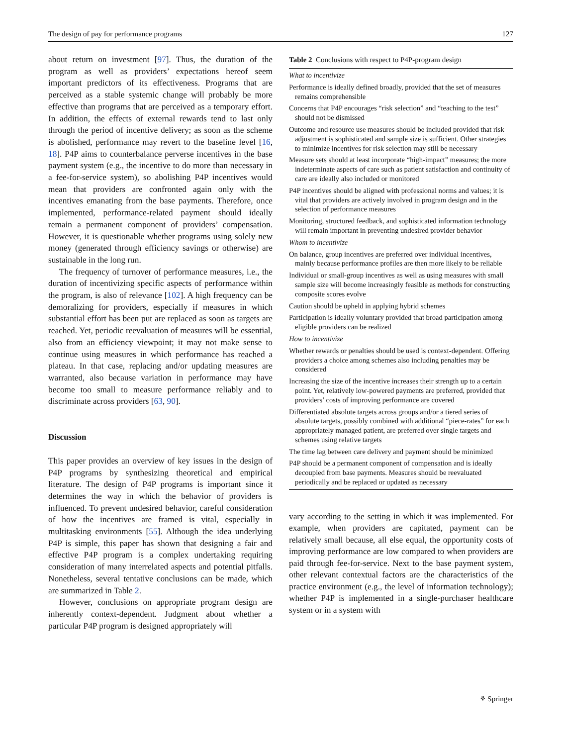The design of pay for performance programs 127
about return on investment [97]. Thus, the duration of the program as well as providers’ expectations hereof seem important predictors of its effectiveness. Programs that are perceived as a stable systemic change will probably be more effective than programs that are perceived as a temporary effort. In addition, the effects of external rewards tend to last only through the period of incentive delivery; as soon as the scheme is abolished, performance may revert to the baseline level [16, 18]. P4P aims to counterbalance perverse incentives in the base payment system (e.g., the incentive to do more than necessary in a fee-for-service system), so abolishing P4P incentives would mean that providers are confronted again only with the incentives emanating from the base payments. Therefore, once implemented, performance-related payment should ideally remain a permanent component of providers’ compensation. However, it is questionable whether programs using solely new money (generated through efficiency savings or otherwise) are sustainable in the long run.
The frequency of turnover of performance measures, i.e., the duration of incentivizing specific aspects of performance within the program, is also of relevance [102]. A high frequency can be demoralizing for providers, especially if measures in which substantial effort has been put are replaced as soon as targets are reached. Yet, periodic reevaluation of measures will be essential, also from an efficiency viewpoint; it may not make sense to continue using measures in which performance has reached a plateau. In that case, replacing and/or updating measures are warranted, also because variation in performance may have become too small to measure performance reliably and to discriminate across providers [63, 90].
Discussion
This paper provides an overview of key issues in the design of P4P programs by synthesizing theoretical and empirical literature. The design of P4P programs is important since it determines the way in which the behavior of providers is influenced. To prevent undesired behavior, careful consideration of how the incentives are framed is vital, especially in multitasking environments [55]. Although the idea underlying P4P is simple, this paper has shown that designing a fair and effective P4P program is a complex undertaking requiring consideration of many interrelated aspects and potential pitfalls. Nonetheless, several tentative conclusions can be made, which are summarized in Table 2.
However, conclusions on appropriate program design are inherently context-dependent. Judgment about whether a particular P4P program is designed appropriately will
Table 2 Conclusions with respect to P4P-program design
| What to incentivize |
| Performance is ideally defined broadly, provided that the set of measures remains comprehensible |
| Concerns that P4P encourages “risk selection” and “teaching to the test” should not be dismissed |
| Outcome and resource use measures should be included provided that risk adjustment is sophisticated and sample size is sufficient. Other strategies to minimize incentives for risk selection may still be necessary |
| Measure sets should at least incorporate “high-impact” measures; the more indeterminate aspects of care such as patient satisfaction and continuity of care are ideally also included or monitored |
| P4P incentives should be aligned with professional norms and values; it is vital that providers are actively involved in program design and in the selection of performance measures |
| Monitoring, structured feedback, and sophisticated information technology will remain important in preventing undesired provider behavior |
| Whom to incentivize |
| On balance, group incentives are preferred over individual incentives, mainly because performance profiles are then more likely to be reliable |
| Individual or small-group incentives as well as using measures with small sample size will become increasingly feasible as methods for constructing composite scores evolve |
| Caution should be upheld in applying hybrid schemes |
| Participation is ideally voluntary provided that broad participation among eligible providers can be realized |
| How to incentivize |
| Whether rewards or penalties should be used is context-dependent. Offering providers a choice among schemes also including penalties may be considered |
| Increasing the size of the incentive increases their strength up to a certain point. Yet, relatively low-powered payments are preferred, provided that providers’ costs of improving performance are covered |
| Differentiated absolute targets across groups and/or a tiered series of absolute targets, possibly combined with additional “piece-rates” for each appropriately managed patient, are preferred over single targets and schemes using relative targets |
| The time lag between care delivery and payment should be minimized |
| P4P should be a permanent component of compensation and is ideally decoupled from base payments. Measures should be reevaluated periodically and be replaced or updated as necessary |
vary according to the setting in which it was implemented. For example, when providers are capitated, payment can be relatively small because, all else equal, the opportunity costs of improving performance are low compared to when providers are paid through fee-for-service. Next to the base payment system, other relevant contextual factors are the characteristics of the practice environment (e.g., the level of information technology); whether P4P is implemented in a single-purchaser healthcare system or in a system with
⚘ Springer